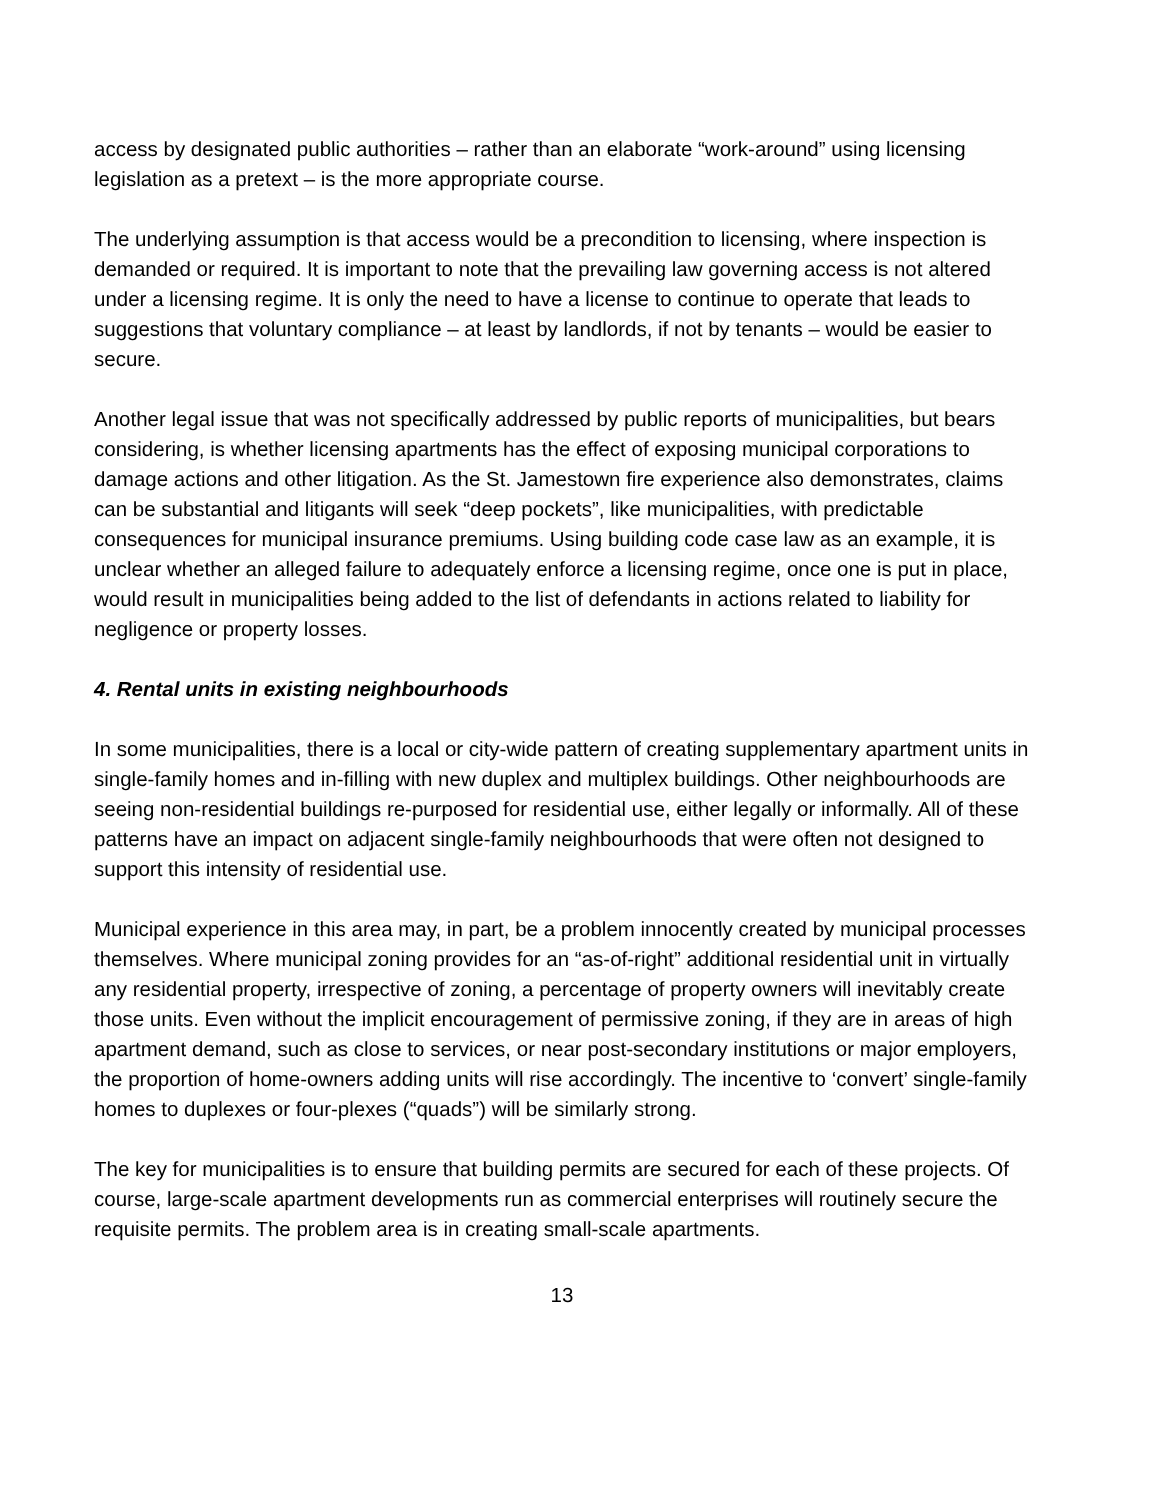access by designated public authorities – rather than an elaborate “work-around” using licensing legislation as a pretext – is the more appropriate course.
The underlying assumption is that access would be a precondition to licensing, where inspection is demanded or required. It is important to note that the prevailing law governing access is not altered under a licensing regime. It is only the need to have a license to continue to operate that leads to suggestions that voluntary compliance – at least by landlords, if not by tenants – would be easier to secure.
Another legal issue that was not specifically addressed by public reports of municipalities, but bears considering, is whether licensing apartments has the effect of exposing municipal corporations to damage actions and other litigation. As the St. Jamestown fire experience also demonstrates, claims can be substantial and litigants will seek “deep pockets”, like municipalities, with predictable consequences for municipal insurance premiums. Using building code case law as an example, it is unclear whether an alleged failure to adequately enforce a licensing regime, once one is put in place, would result in municipalities being added to the list of defendants in actions related to liability for negligence or property losses.
4. Rental units in existing neighbourhoods
In some municipalities, there is a local or city-wide pattern of creating supplementary apartment units in single-family homes and in-filling with new duplex and multiplex buildings. Other neighbourhoods are seeing non-residential buildings re-purposed for residential use, either legally or informally. All of these patterns have an impact on adjacent single-family neighbourhoods that were often not designed to support this intensity of residential use.
Municipal experience in this area may, in part, be a problem innocently created by municipal processes themselves. Where municipal zoning provides for an “as-of-right” additional residential unit in virtually any residential property, irrespective of zoning, a percentage of property owners will inevitably create those units. Even without the implicit encouragement of permissive zoning, if they are in areas of high apartment demand, such as close to services, or near post-secondary institutions or major employers, the proportion of home-owners adding units will rise accordingly. The incentive to ‘convert’ single-family homes to duplexes or four-plexes (“quads”) will be similarly strong.
The key for municipalities is to ensure that building permits are secured for each of these projects. Of course, large-scale apartment developments run as commercial enterprises will routinely secure the requisite permits. The problem area is in creating small-scale apartments.
13